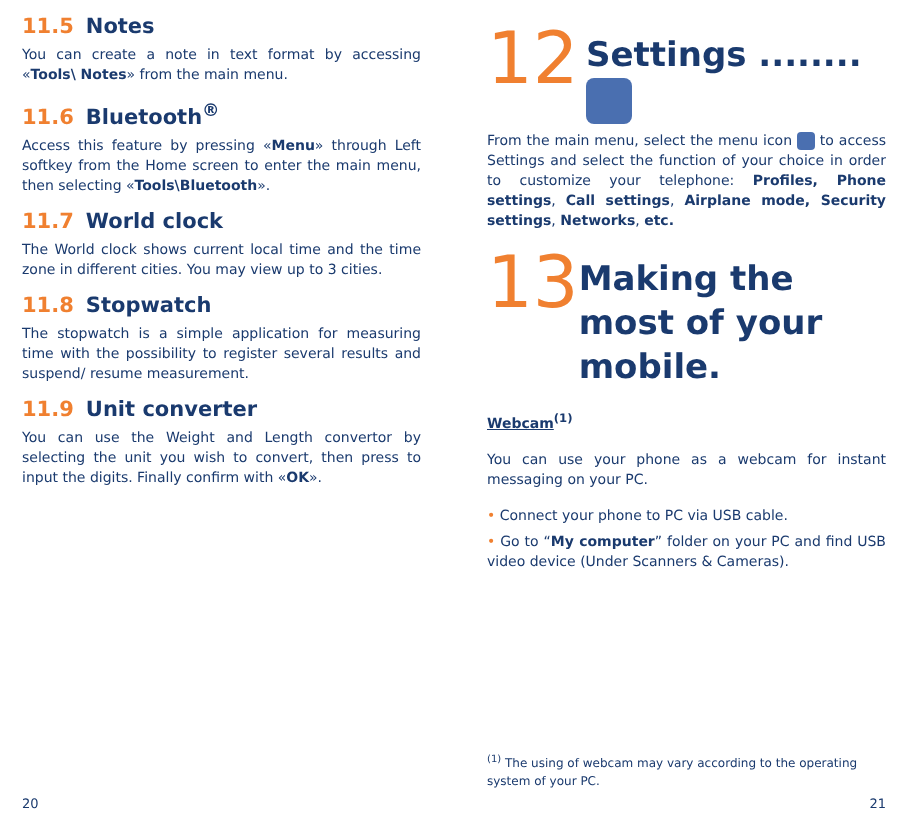11.5 Notes
You can create a note in text format by accessing «Tools\ Notes» from the main menu.
11.6 Bluetooth<sup>®</sup>
Access this feature by pressing «Menu» through Left softkey from the Home screen to enter the main menu, then selecting «Tools\Bluetooth».
11.7 World clock
The World clock shows current local time and the time zone in different cities. You may view up to 3 cities.
11.8 Stopwatch
The stopwatch is a simple application for measuring time with the possibility to register several results and suspend/ resume measurement.
11.9 Unit converter
You can use the Weight and Length convertor by selecting the unit you wish to convert, then press to input the digits. Finally confirm with «OK».
20
12
Settings ........
From the main menu, select the menu icon to access Settings and select the function of your choice in order to customize your telephone: Profiles, Phone settings, Call settings, Airplane mode, Security settings, Networks, etc.
13
Making the most of your mobile.
Webcam<sup>(1)</sup>
You can use your phone as a webcam for instant messaging on your PC.
• Connect your phone to PC via USB cable.
• Go to “My computer” folder on your PC and find USB video device (Under Scanners & Cameras).
<sup>(1)</sup> The using of webcam may vary according to the operating system of your PC.
21